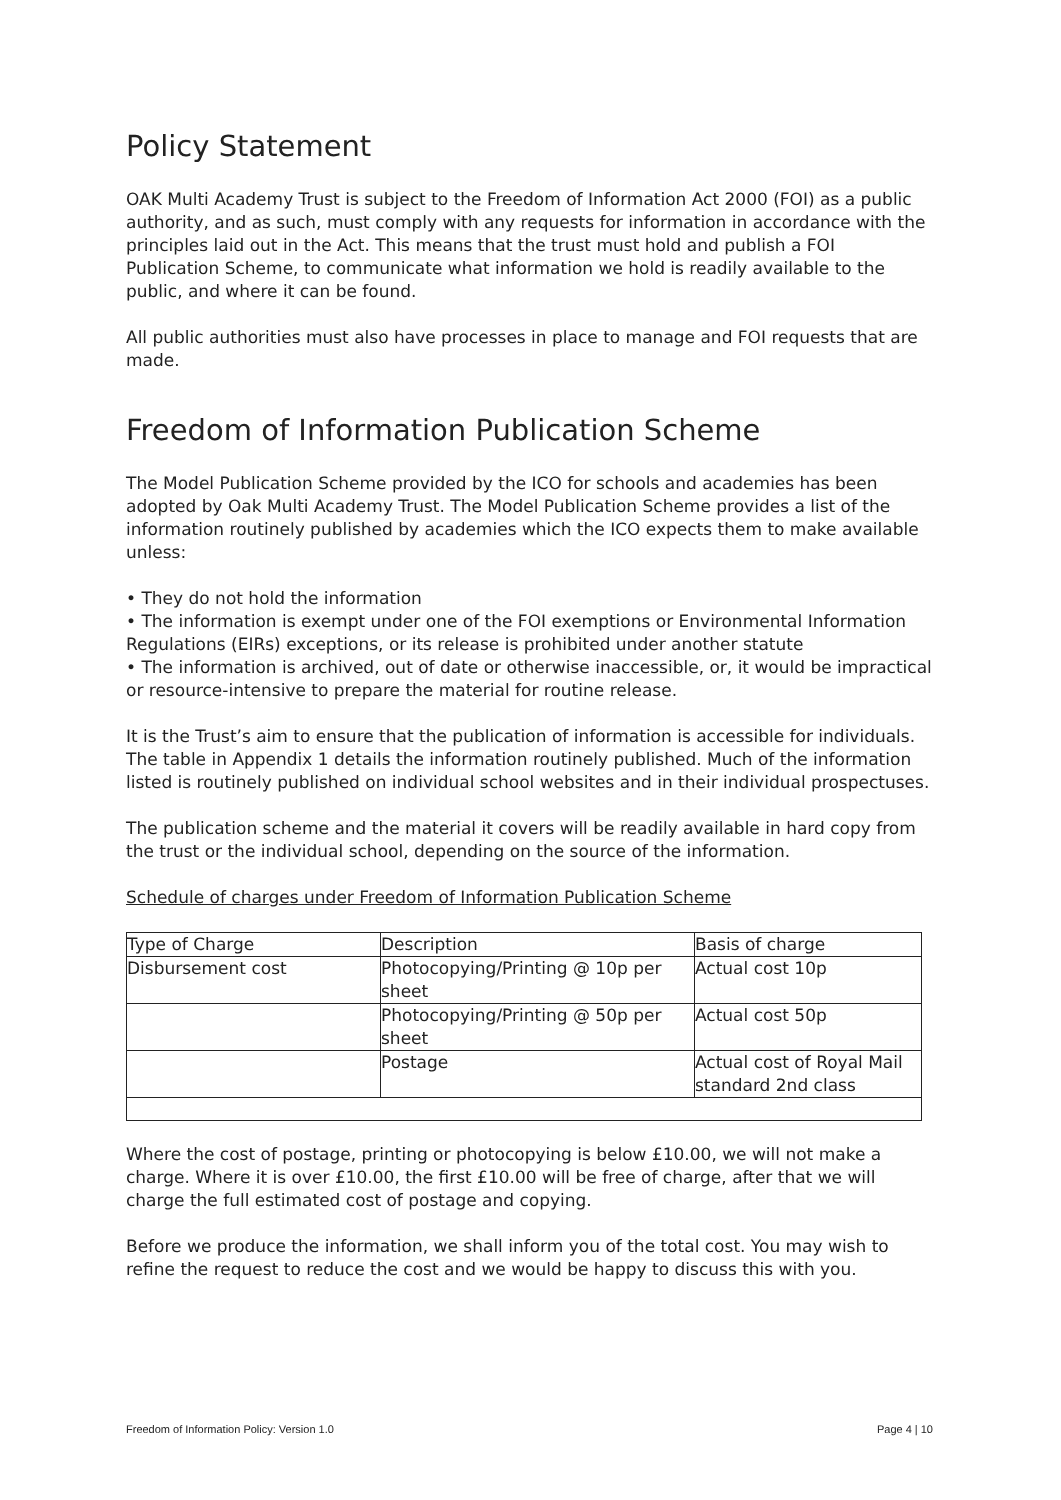Policy Statement
OAK Multi Academy Trust is subject to the Freedom of Information Act 2000 (FOI) as a public authority, and as such, must comply with any requests for information in accordance with the principles laid out in the Act. This means that the trust must hold and publish a FOI Publication Scheme, to communicate what information we hold is readily available to the public, and where it can be found.
All public authorities must also have processes in place to manage and FOI requests that are made.
Freedom of Information Publication Scheme
The Model Publication Scheme provided by the ICO for schools and academies has been adopted by Oak Multi Academy Trust. The Model Publication Scheme provides a list of the information routinely published by academies which the ICO expects them to make available unless:
• They do not hold the information
• The information is exempt under one of the FOI exemptions or Environmental Information Regulations (EIRs) exceptions, or its release is prohibited under another statute
• The information is archived, out of date or otherwise inaccessible, or, it would be impractical or resource-intensive to prepare the material for routine release.
It is the Trust’s aim to ensure that the publication of information is accessible for individuals. The table in Appendix 1 details the information routinely published. Much of the information listed is routinely published on individual school websites and in their individual prospectuses.
The publication scheme and the material it covers will be readily available in hard copy from the trust or the individual school, depending on the source of the information.
Schedule of charges under Freedom of Information Publication Scheme
| Type of Charge | Description | Basis of charge |
| Disbursement cost | Photocopying/Printing @ 10p per sheet | Actual cost 10p |
| | Photocopying/Printing @ 50p per sheet | Actual cost 50p |
| | Postage | Actual cost of Royal Mail standard 2nd class |
Where the cost of postage, printing or photocopying is below £10.00, we will not make a charge. Where it is over £10.00, the first £10.00 will be free of charge, after that we will charge the full estimated cost of postage and copying.
Before we produce the information, we shall inform you of the total cost. You may wish to refine the request to reduce the cost and we would be happy to discuss this with you.
Freedom of Information Policy: Version 1.0 Page 4 | 10